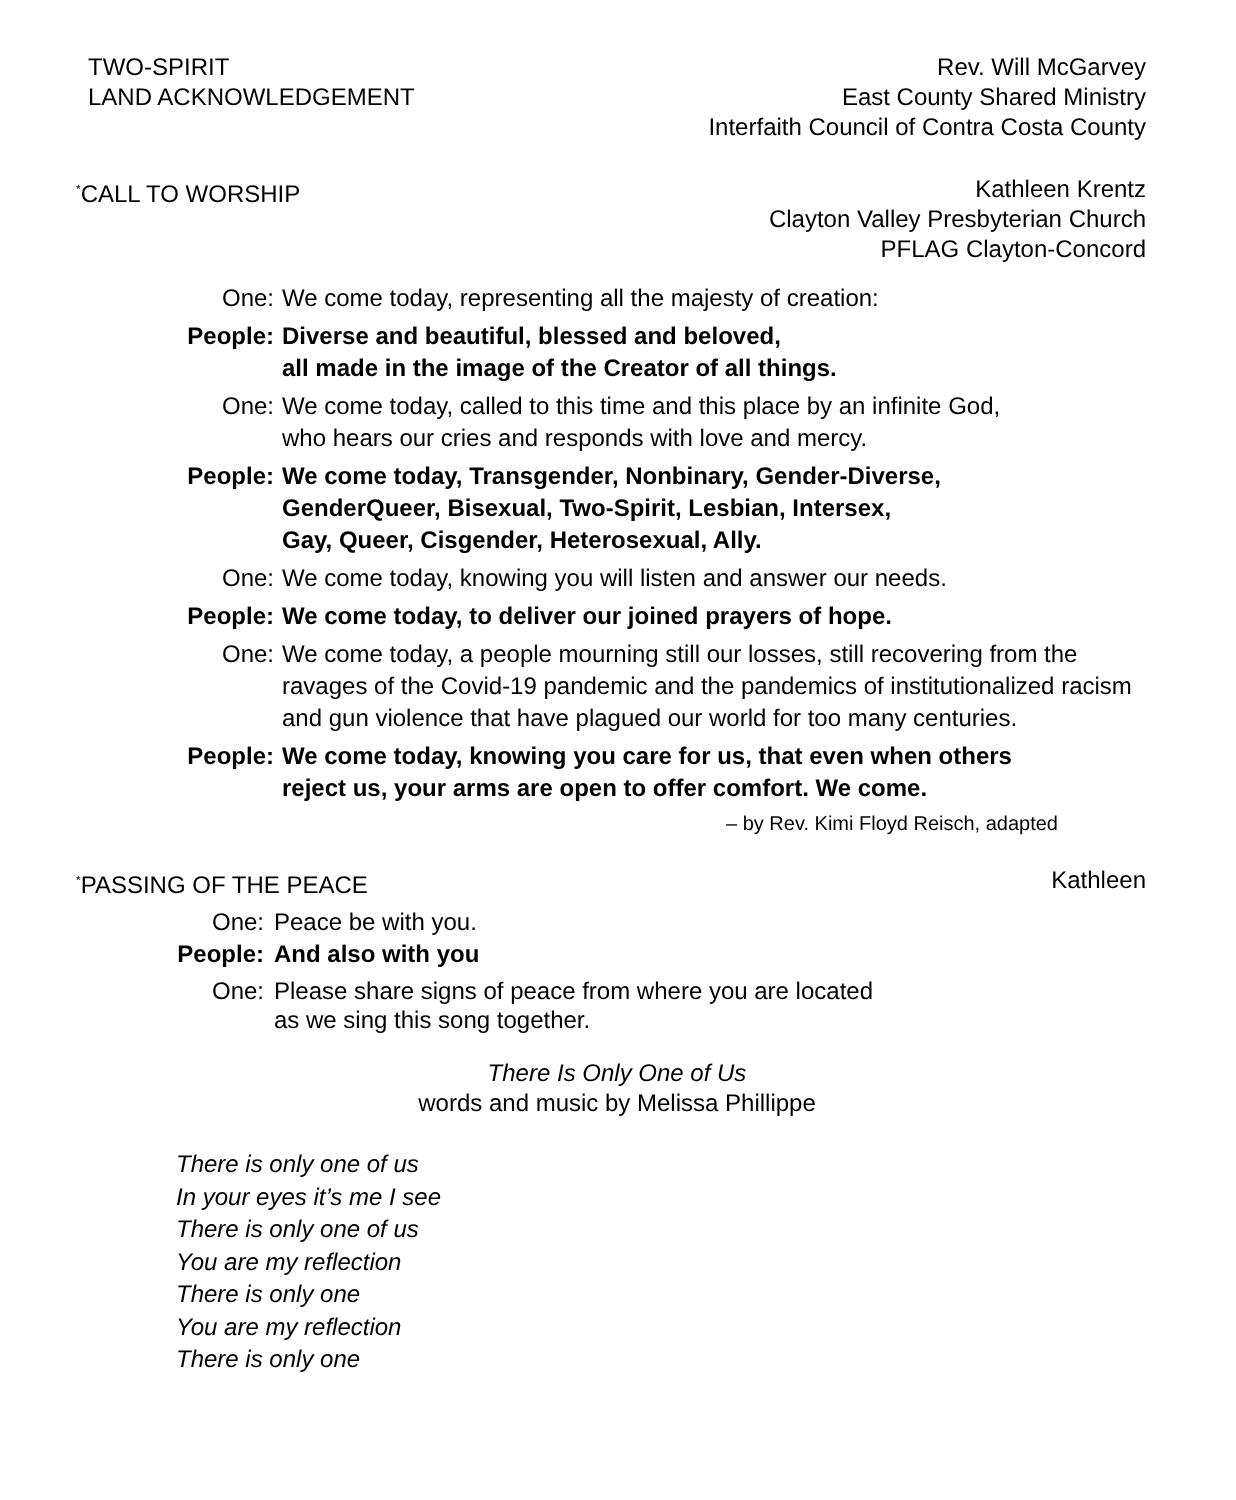TWO-SPIRIT
LAND ACKNOWLEDGEMENT
Rev. Will McGarvey
East County Shared Ministry
Interfaith Council of Contra Costa County
<sup>*</sup> CALL TO WORSHIP Kathleen Krentz
Clayton Valley Presbyterian Church
PFLAG Clayton-Concord
One: We come today, representing all the majesty of creation:
People: Diverse and beautiful, blessed and beloved,
all made in the image of the Creator of all things.
One: We come today, called to this time and this place by an infinite God,
who hears our cries and responds with love and mercy.
People: We come today, Transgender, Nonbinary, Gender-Diverse,
GenderQueer, Bisexual, Two-Spirit, Lesbian, Intersex,
Gay, Queer, Cisgender, Heterosexual, Ally.
One: We come today, knowing you will listen and answer our needs.
People: We come today, to deliver our joined prayers of hope.
One: We come today, a people mourning still our losses, still recovering from the ravages of the Covid-19 pandemic and the pandemics of institutionalized racism and gun violence that have plagued our world for too many centuries.
People: We come today, knowing you care for us, that even when others
reject us, your arms are open to offer comfort. We come.
– by Rev. Kimi Floyd Reisch, adapted
<sup>*</sup> PASSING OF THE PEACE Kathleen
One: Peace be with you.
People: And also with you
One: Please share signs of peace from where you are located
as we sing this song together.
There Is Only One of Us
words and music by Melissa Phillippe
There is only one of us
In your eyes it’s me I see
There is only one of us
You are my reflection
There is only one
You are my reflection
There is only one